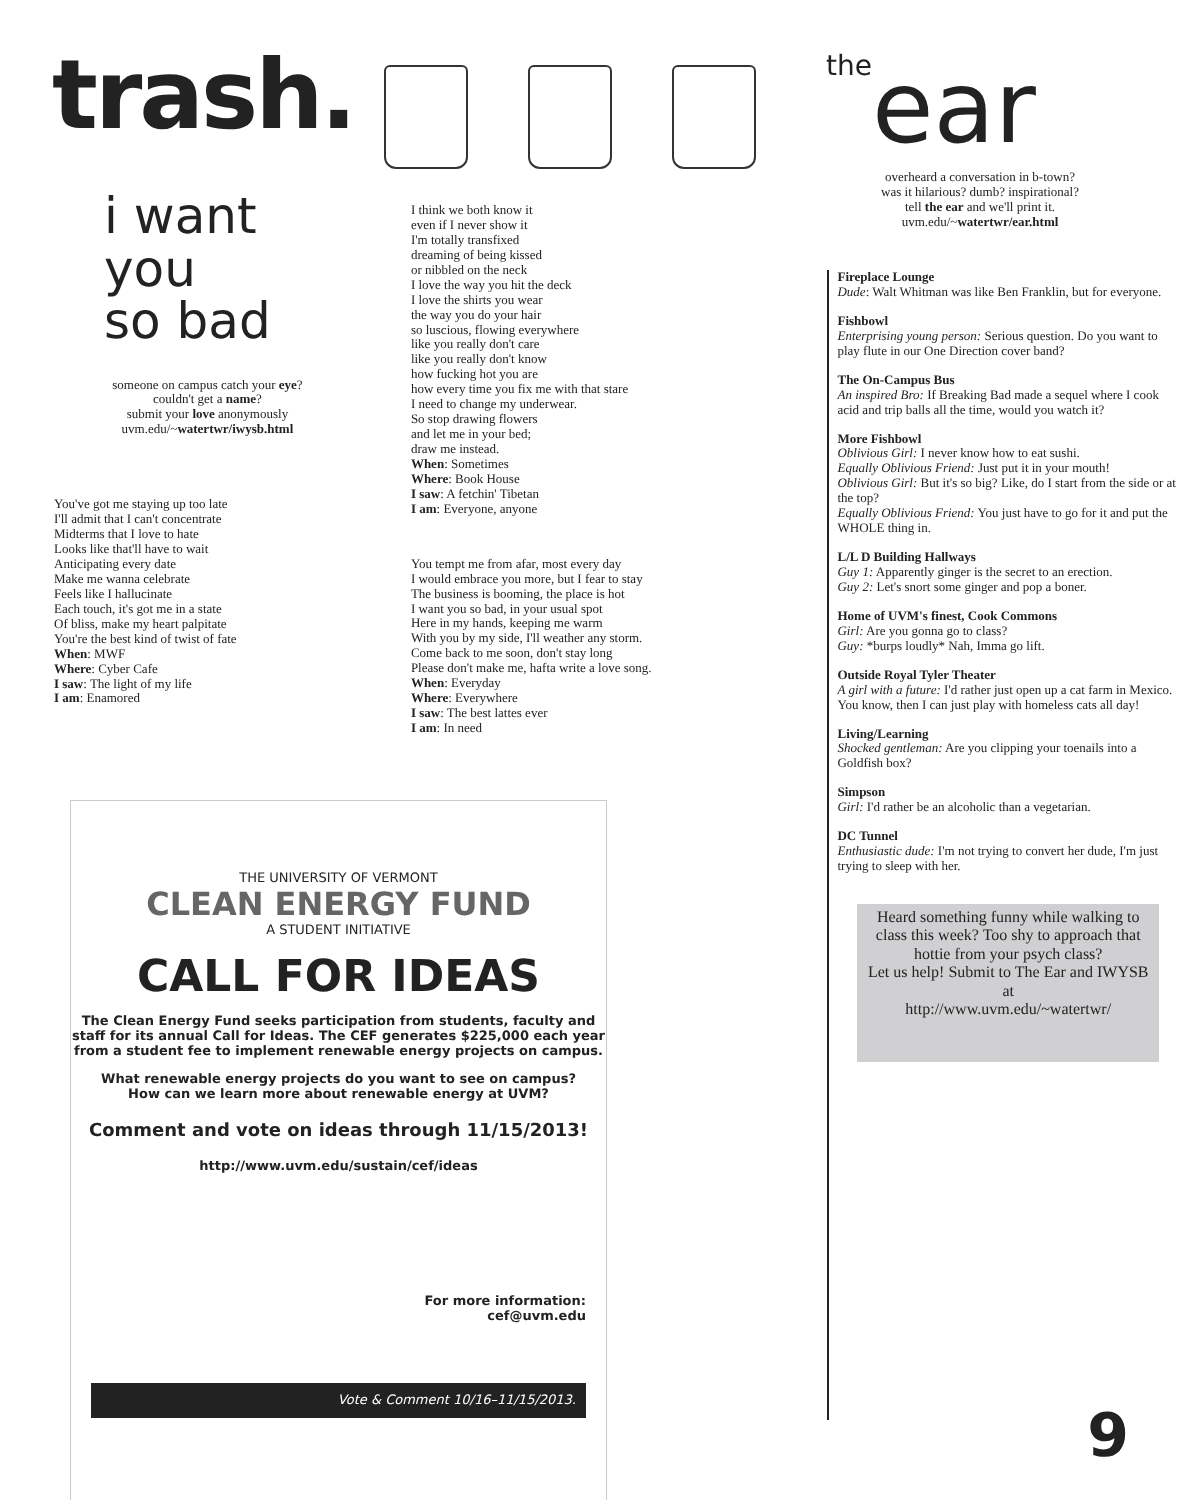trash.
the ear
i want you
so bad
someone on campus catch your eye?
couldn't get a name?
submit your love anonymously
uvm.edu/~watertwr/iwysb.html
You've got me staying up too late
I'll admit that I can't concentrate
Midterms that I love to hate
Looks like that'll have to wait
Anticipating every date
Make me wanna celebrate
Feels like I hallucinate
Each touch, it's got me in a state
Of bliss, make my heart palpitate
You're the best kind of twist of fate
When: MWF
Where: Cyber Cafe
I saw: The light of my life
I am: Enamored
I think we both know it
even if I never show it
I'm totally transfixed
dreaming of being kissed
or nibbled on the neck
I love the way you hit the deck
I love the shirts you wear
the way you do your hair
so luscious, flowing everywhere
like you really don't care
like you really don't know
how fucking hot you are
how every time you fix me with that stare
I need to change my underwear.
So stop drawing flowers
and let me in your bed;
draw me instead.
When: Sometimes
Where: Book House
I saw: A fetchin' Tibetan
I am: Everyone, anyone
You tempt me from afar, most every day
I would embrace you more, but I fear to stay
The business is booming, the place is hot
I want you so bad, in your usual spot
Here in my hands, keeping me warm
With you by my side, I'll weather any storm.
Come back to me soon, don't stay long
Please don't make me, hafta write a love song.
When: Everyday
Where: Everywhere
I saw: The best lattes ever
I am: In need
overheard a conversation in b-town?
was it hilarious? dumb? inspirational?
tell the ear and we'll print it.
uvm.edu/~watertwr/ear.html
Fireplace Lounge
Dude: Walt Whitman was like Ben Franklin, but for everyone.
Fishbowl
Enterprising young person: Serious question. Do you want to play flute in our One Direction cover band?
The On-Campus Bus
An inspired Bro: If Breaking Bad made a sequel where I cook acid and trip balls all the time, would you watch it?
More Fishbowl
Oblivious Girl: I never know how to eat sushi.
Equally Oblivious Friend: Just put it in your mouth!
Oblivious Girl: But it's so big? Like, do I start from the side or at the top?
Equally Oblivious Friend: You just have to go for it and put the WHOLE thing in.
L/L D Building Hallways
Guy 1: Apparently ginger is the secret to an erection.
Guy 2: Let's snort some ginger and pop a boner.
Home of UVM's finest, Cook Commons
Girl: Are you gonna go to class?
Guy: *burps loudly* Nah, Imma go lift.
Outside Royal Tyler Theater
A girl with a future: I'd rather just open up a cat farm in Mexico. You know, then I can just play with homeless cats all day!
Living/Learning
Shocked gentleman: Are you clipping your toenails into a Goldfish box?
Simpson
Girl: I'd rather be an alcoholic than a vegetarian.
DC Tunnel
Enthusiastic dude: I'm not trying to convert her dude, I'm just trying to sleep with her.
Heard something funny while walking to class this week? Too shy to approach that hottie from your psych class?
Let us help! Submit to The Ear and IWYSB at
http://www.uvm.edu/~watertwr/
THE UNIVERSITY OF VERMONT
CLEAN ENERGY FUND
A STUDENT INITIATIVE
CALL FOR IDEAS
The Clean Energy Fund seeks participation from students, faculty and staff for its annual Call for Ideas. The CEF generates $225,000 each year from a student fee to implement renewable energy projects on campus.
What renewable energy projects do you want to see on campus?
How can we learn more about renewable energy at UVM?
Comment and vote on ideas through 11/15/2013!
http://www.uvm.edu/sustain/cef/ideas
For more information:
cef@uvm.edu
Vote & Comment 10/16–11/15/2013.
9